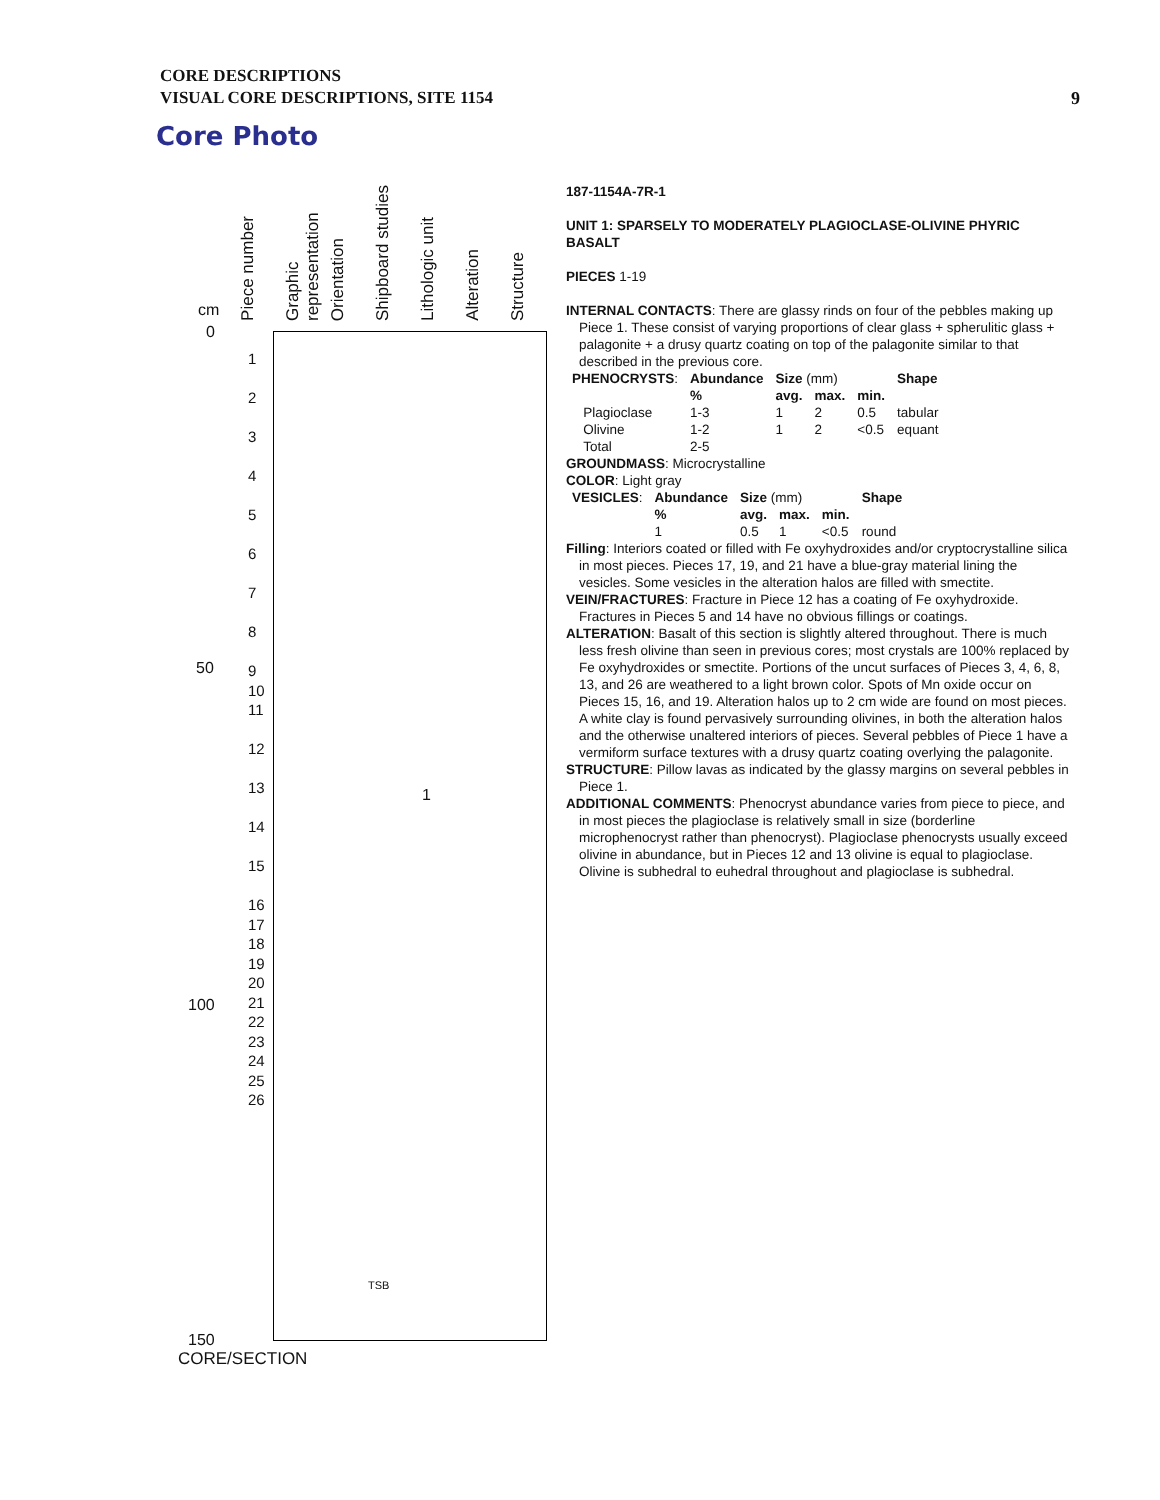CORE DESCRIPTIONS
VISUAL CORE DESCRIPTIONS, SITE 1154
9
Core Photo
Piece number
Graphic representation
Orientation
Shipboard studies
Lithologic unit
Alteration
Structure
cm
0
50
100
150
1
TSB
1
2
3
4
5
6
7
8
9
10
11
12
13
14
15
16
17
18
19
20
21
22
23
24
25
26
CORE/SECTION
187-1154A-7R-1
UNIT 1: SPARSELY TO MODERATELY PLAGIOCLASE-OLIVINE PHYRIC BASALT
PIECES 1-19
INTERNAL CONTACTS: There are glassy rinds on four of the pebbles making up Piece 1. These consist of varying proportions of clear glass + spherulitic glass + palagonite + a drusy quartz coating on top of the palagonite similar to that described in the previous core.
| PHENOCRYSTS : | Abundance | Size (mm) | | | Shape |
| | % | avg. | max. | min. | |
| Plagioclase | 1-3 | 1 | 2 | 0.5 | tabular |
| Olivine | 1-2 | 1 | 2 | <0.5 | equant |
| Total | 2-5 | | | | |
GROUNDMASS: Microcrystalline
COLOR: Light gray
| VESICLES : | Abundance | Size (mm) | | | Shape |
| | % | avg. | max. | min. | |
| | 1 | 0.5 | 1 | <0.5 | round |
Filling: Interiors coated or filled with Fe oxyhydroxides and/or cryptocrystalline silica in most pieces. Pieces 17, 19, and 21 have a blue-gray material lining the vesicles. Some vesicles in the alteration halos are filled with smectite.
VEIN/FRACTURES: Fracture in Piece 12 has a coating of Fe oxyhydroxide. Fractures in Pieces 5 and 14 have no obvious fillings or coatings.
ALTERATION: Basalt of this section is slightly altered throughout. There is much less fresh olivine than seen in previous cores; most crystals are 100% replaced by Fe oxyhydroxides or smectite. Portions of the uncut surfaces of Pieces 3, 4, 6, 8, 13, and 26 are weathered to a light brown color. Spots of Mn oxide occur on Pieces 15, 16, and 19. Alteration halos up to 2 cm wide are found on most pieces. A white clay is found pervasively surrounding olivines, in both the alteration halos and the otherwise unaltered interiors of pieces. Several pebbles of Piece 1 have a vermiform surface textures with a drusy quartz coating overlying the palagonite.
STRUCTURE: Pillow lavas as indicated by the glassy margins on several pebbles in Piece 1.
ADDITIONAL COMMENTS: Phenocryst abundance varies from piece to piece, and in most pieces the plagioclase is relatively small in size (borderline microphenocryst rather than phenocryst). Plagioclase phenocrysts usually exceed olivine in abundance, but in Pieces 12 and 13 olivine is equal to plagioclase. Olivine is subhedral to euhedral throughout and plagioclase is subhedral.